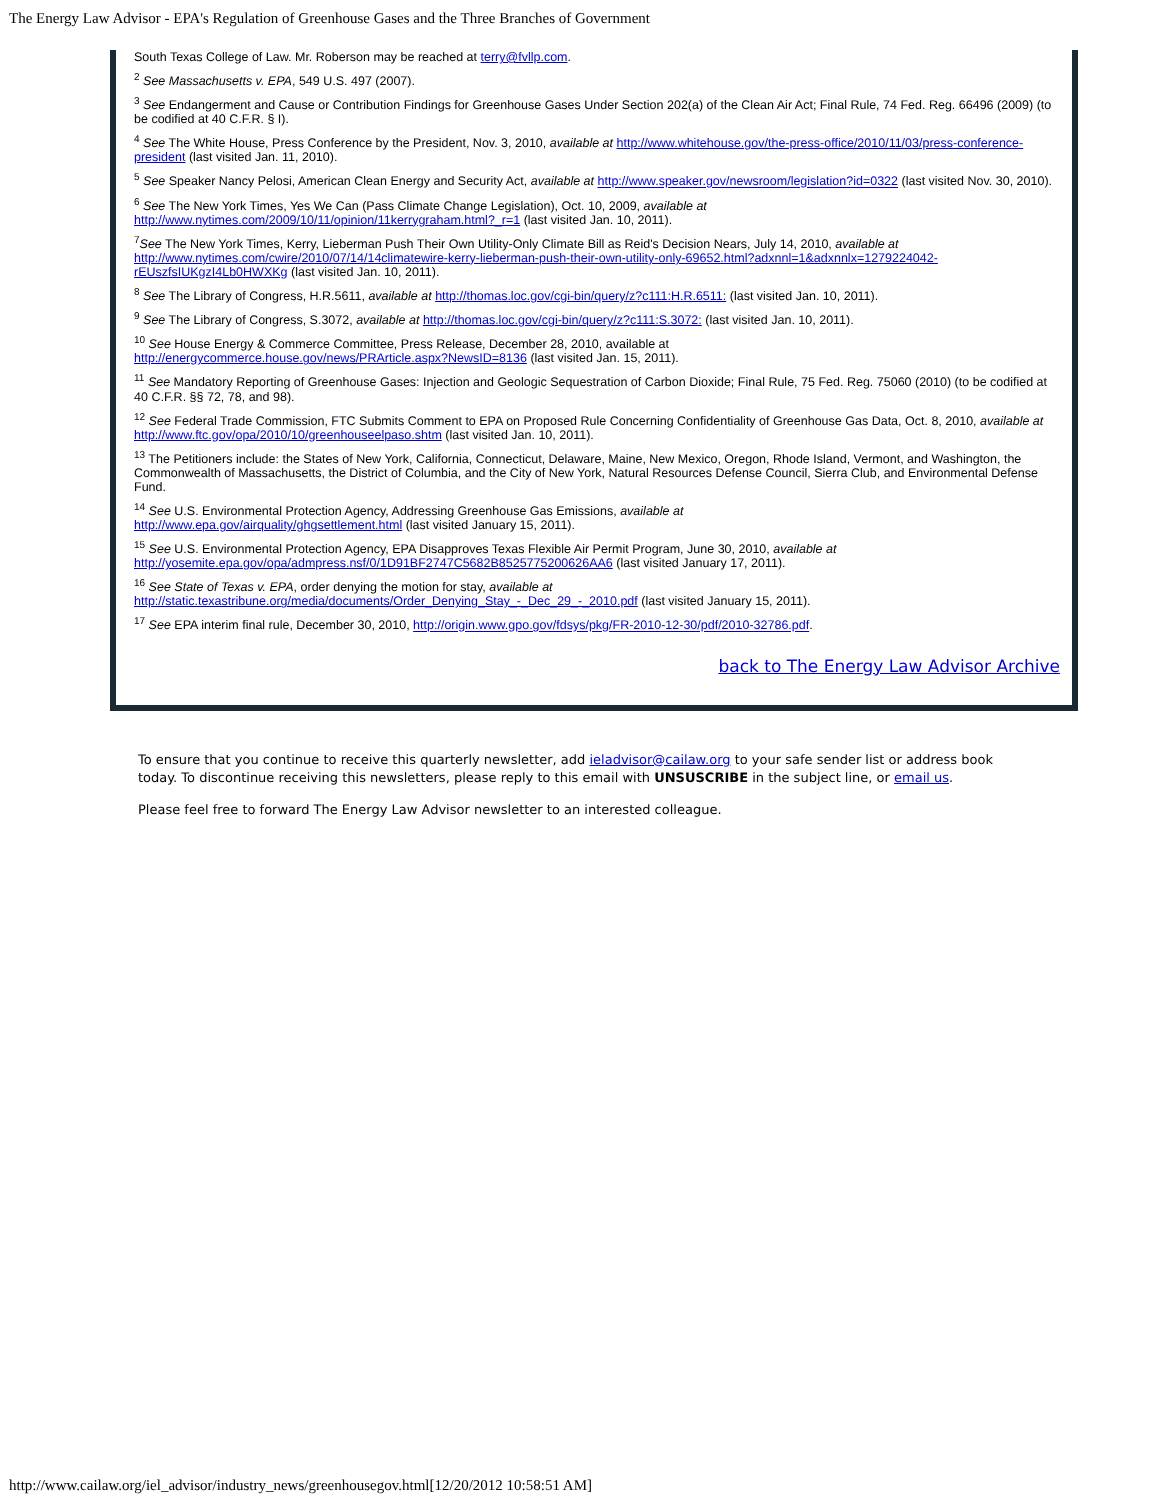The Energy Law Advisor - EPA's Regulation of Greenhouse Gases and the Three Branches of Government
South Texas College of Law. Mr. Roberson may be reached at terry@fvllp.com.
<sup>2</sup> See Massachusetts v. EPA, 549 U.S. 497 (2007).
<sup>3</sup> See Endangerment and Cause or Contribution Findings for Greenhouse Gases Under Section 202(a) of the Clean Air Act; Final Rule, 74 Fed. Reg. 66496 (2009) (to be codified at 40 C.F.R. § I).
<sup>4</sup> See The White House, Press Conference by the President, Nov. 3, 2010, available at http://www.whitehouse.gov/the-press-office/2010/11/03/press-conference-president (last visited Jan. 11, 2010).
<sup>5</sup> See Speaker Nancy Pelosi, American Clean Energy and Security Act, available at http://www.speaker.gov/newsroom/legislation?id=0322 (last visited Nov. 30, 2010).
<sup>6</sup> See The New York Times, Yes We Can (Pass Climate Change Legislation), Oct. 10, 2009, available at
http://www.nytimes.com/2009/10/11/opinion/11kerrygraham.html?_r=1 (last visited Jan. 10, 2011).
<sup>7</sup> See The New York Times, Kerry, Lieberman Push Their Own Utility-Only Climate Bill as Reid's Decision Nears, July 14, 2010, available at http://www.nytimes.com/cwire/2010/07/14/14climatewire-kerry-lieberman-push-their-own-utility-only-69652.html?adxnnl=1&adxnnlx=1279224042-rEUszfsIUKgzI4Lb0HWXKg (last visited Jan. 10, 2011).
<sup>8</sup> See The Library of Congress, H.R.5611, available at http://thomas.loc.gov/cgi-bin/query/z?c111:H.R.6511: (last visited Jan. 10, 2011).
<sup>9</sup> See The Library of Congress, S.3072, available at http://thomas.loc.gov/cgi-bin/query/z?c111:S.3072: (last visited Jan. 10, 2011).
<sup>10</sup> See House Energy & Commerce Committee, Press Release, December 28, 2010, available at
http://energycommerce.house.gov/news/PRArticle.aspx?NewsID=8136 (last visited Jan. 15, 2011).
<sup>11</sup> See Mandatory Reporting of Greenhouse Gases: Injection and Geologic Sequestration of Carbon Dioxide; Final Rule, 75 Fed. Reg. 75060 (2010) (to be codified at 40 C.F.R. §§ 72, 78, and 98).
<sup>12</sup> See Federal Trade Commission, FTC Submits Comment to EPA on Proposed Rule Concerning Confidentiality of Greenhouse Gas Data, Oct. 8, 2010, available at http://www.ftc.gov/opa/2010/10/greenhouseelpaso.shtm (last visited Jan. 10, 2011).
<sup>13</sup> The Petitioners include: the States of New York, California, Connecticut, Delaware, Maine, New Mexico, Oregon, Rhode Island, Vermont, and Washington, the Commonwealth of Massachusetts, the District of Columbia, and the City of New York, Natural Resources Defense Council, Sierra Club, and Environmental Defense Fund.
<sup>14</sup> See U.S. Environmental Protection Agency, Addressing Greenhouse Gas Emissions, available at
http://www.epa.gov/airquality/ghgsettlement.html (last visited January 15, 2011).
<sup>15</sup> See U.S. Environmental Protection Agency, EPA Disapproves Texas Flexible Air Permit Program, June 30, 2010, available at http://yosemite.epa.gov/opa/admpress.nsf/0/1D91BF2747C5682B8525775200626AA6 (last visited January 17, 2011).
<sup>16</sup> See State of Texas v. EPA, order denying the motion for stay, available at
http://static.texastribune.org/media/documents/Order_Denying_Stay_-_Dec_29_-_2010.pdf (last visited January 15, 2011).
<sup>17</sup> See EPA interim final rule, December 30, 2010, http://origin.www.gpo.gov/fdsys/pkg/FR-2010-12-30/pdf/2010-32786.pdf.
back to The Energy Law Advisor Archive
To ensure that you continue to receive this quarterly newsletter, add ieladvisor@cailaw.org to your safe sender list or address book today. To discontinue receiving this newsletters, please reply to this email with UNSUSCRIBE in the subject line, or email us.
Please feel free to forward The Energy Law Advisor newsletter to an interested colleague.
http://www.cailaw.org/iel_advisor/industry_news/greenhousegov.html[12/20/2012 10:58:51 AM]